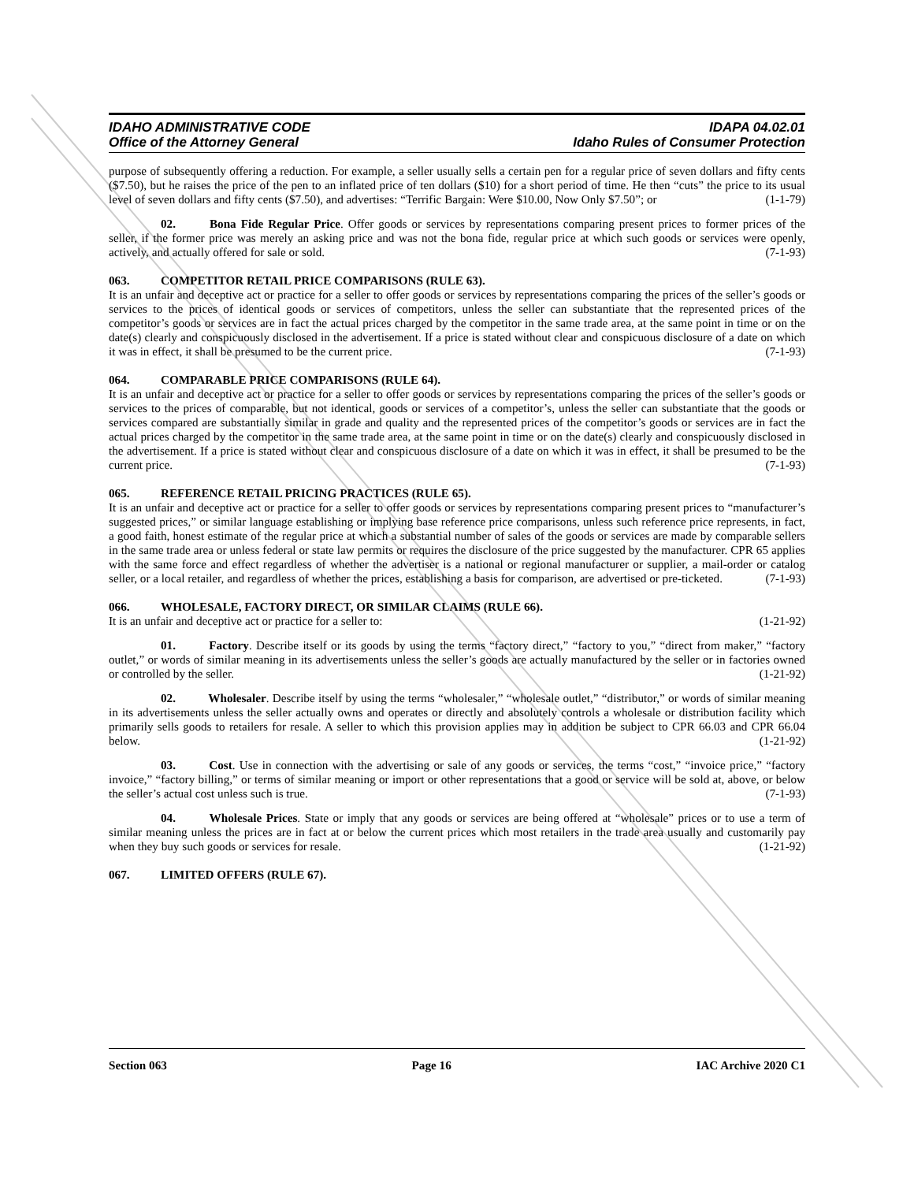IDAHO ADMINISTRATIVE CODE
Office of the Attorney General
IDAPA 04.02.01
Idaho Rules of Consumer Protection
purpose of subsequently offering a reduction. For example, a seller usually sells a certain pen for a regular price of seven dollars and fifty cents ($7.50), but he raises the price of the pen to an inflated price of ten dollars ($10) for a short period of time. He then “cuts” the price to its usual level of seven dollars and fifty cents ($7.50), and advertises: “Terrific Bargain: Were $10.00, Now Only $7.50”; or (1-1-79)
02. Bona Fide Regular Price. Offer goods or services by representations comparing present prices to former prices of the seller, if the former price was merely an asking price and was not the bona fide, regular price at which such goods or services were openly, actively, and actually offered for sale or sold. (7-1-93)
063. COMPETITOR RETAIL PRICE COMPARISONS (RULE 63).
It is an unfair and deceptive act or practice for a seller to offer goods or services by representations comparing the prices of the seller’s goods or services to the prices of identical goods or services of competitors, unless the seller can substantiate that the represented prices of the competitor’s goods or services are in fact the actual prices charged by the competitor in the same trade area, at the same point in time or on the date(s) clearly and conspicuously disclosed in the advertisement. If a price is stated without clear and conspicuous disclosure of a date on which it was in effect, it shall be presumed to be the current price. (7-1-93)
064. COMPARABLE PRICE COMPARISONS (RULE 64).
It is an unfair and deceptive act or practice for a seller to offer goods or services by representations comparing the prices of the seller’s goods or services to the prices of comparable, but not identical, goods or services of a competitor’s, unless the seller can substantiate that the goods or services compared are substantially similar in grade and quality and the represented prices of the competitor’s goods or services are in fact the actual prices charged by the competitor in the same trade area, at the same point in time or on the date(s) clearly and conspicuously disclosed in the advertisement. If a price is stated without clear and conspicuous disclosure of a date on which it was in effect, it shall be presumed to be the current price. (7-1-93)
065. REFERENCE RETAIL PRICING PRACTICES (RULE 65).
It is an unfair and deceptive act or practice for a seller to offer goods or services by representations comparing present prices to “manufacturer’s suggested prices,” or similar language establishing or implying base reference price comparisons, unless such reference price represents, in fact, a good faith, honest estimate of the regular price at which a substantial number of sales of the goods or services are made by comparable sellers in the same trade area or unless federal or state law permits or requires the disclosure of the price suggested by the manufacturer. CPR 65 applies with the same force and effect regardless of whether the advertiser is a national or regional manufacturer or supplier, a mail-order or catalog seller, or a local retailer, and regardless of whether the prices, establishing a basis for comparison, are advertised or pre-ticketed. (7-1-93)
066. WHOLESALE, FACTORY DIRECT, OR SIMILAR CLAIMS (RULE 66).
It is an unfair and deceptive act or practice for a seller to: (1-21-92)
01. Factory. Describe itself or its goods by using the terms “factory direct,” “factory to you,” “direct from maker,” “factory outlet,” or words of similar meaning in its advertisements unless the seller’s goods are actually manufactured by the seller or in factories owned or controlled by the seller. (1-21-92)
02. Wholesaler. Describe itself by using the terms “wholesaler,” “wholesale outlet,” “distributor,” or words of similar meaning in its advertisements unless the seller actually owns and operates or directly and absolutely controls a wholesale or distribution facility which primarily sells goods to retailers for resale. A seller to which this provision applies may in addition be subject to CPR 66.03 and CPR 66.04 below. (1-21-92)
03. Cost. Use in connection with the advertising or sale of any goods or services, the terms “cost,” “invoice price,” “factory invoice,” “factory billing,” or terms of similar meaning or import or other representations that a good or service will be sold at, above, or below the seller’s actual cost unless such is true. (7-1-93)
04. Wholesale Prices. State or imply that any goods or services are being offered at “wholesale” prices or to use a term of similar meaning unless the prices are in fact at or below the current prices which most retailers in the trade area usually and customarily pay when they buy such goods or services for resale. (1-21-92)
067. LIMITED OFFERS (RULE 67).
Section 063 Page 16 IAC Archive 2020 C1